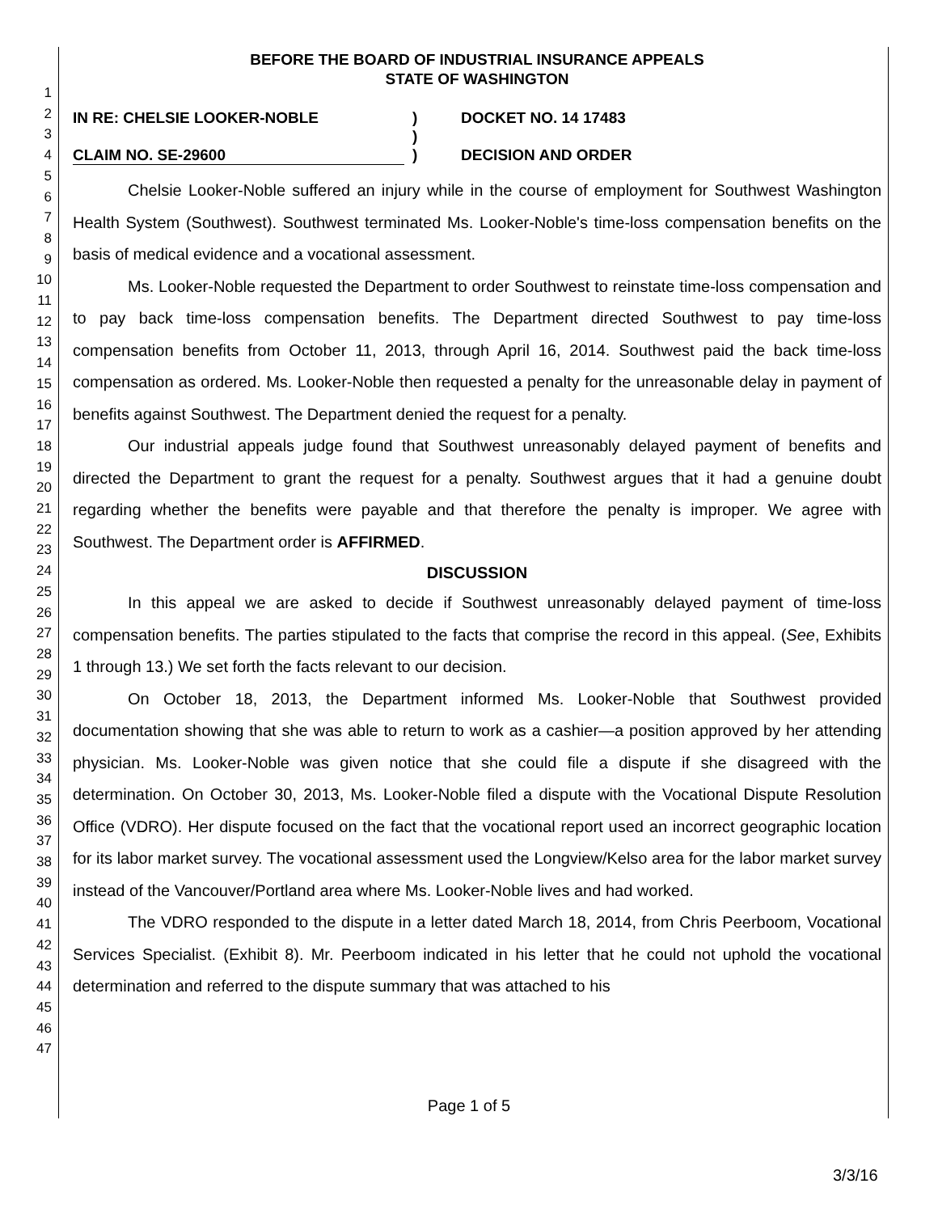1
2
3
4
5
6
7
8
9
10
11
12
13
14
15
16
17
18
19
20
21
22
23
24
25
26
27
28
29
30
31
32
33
34
35
36
37
38
39
40
41
42
43
44
45
46
47
BEFORE THE BOARD OF INDUSTRIAL INSURANCE APPEALS
STATE OF WASHINGTON
IN RE: CHELSIE LOOKER-NOBLE
CLAIM NO. SE-29600
)
)
)
DOCKET NO. 14 17483
DECISION AND ORDER
Chelsie Looker-Noble suffered an injury while in the course of employment for Southwest Washington Health System (Southwest). Southwest terminated Ms. Looker-Noble's time-loss compensation benefits on the basis of medical evidence and a vocational assessment.
Ms. Looker-Noble requested the Department to order Southwest to reinstate time-loss compensation and to pay back time-loss compensation benefits. The Department directed Southwest to pay time-loss compensation benefits from October 11, 2013, through April 16, 2014. Southwest paid the back time-loss compensation as ordered. Ms. Looker-Noble then requested a penalty for the unreasonable delay in payment of benefits against Southwest. The Department denied the request for a penalty.
Our industrial appeals judge found that Southwest unreasonably delayed payment of benefits and directed the Department to grant the request for a penalty. Southwest argues that it had a genuine doubt regarding whether the benefits were payable and that therefore the penalty is improper. We agree with Southwest. The Department order is AFFIRMED.
DISCUSSION
In this appeal we are asked to decide if Southwest unreasonably delayed payment of time-loss compensation benefits. The parties stipulated to the facts that comprise the record in this appeal. (See, Exhibits 1 through 13.) We set forth the facts relevant to our decision.
On October 18, 2013, the Department informed Ms. Looker-Noble that Southwest provided documentation showing that she was able to return to work as a cashier—a position approved by her attending physician. Ms. Looker-Noble was given notice that she could file a dispute if she disagreed with the determination. On October 30, 2013, Ms. Looker-Noble filed a dispute with the Vocational Dispute Resolution Office (VDRO). Her dispute focused on the fact that the vocational report used an incorrect geographic location for its labor market survey. The vocational assessment used the Longview/Kelso area for the labor market survey instead of the Vancouver/Portland area where Ms. Looker-Noble lives and had worked.
The VDRO responded to the dispute in a letter dated March 18, 2014, from Chris Peerboom, Vocational Services Specialist. (Exhibit 8). Mr. Peerboom indicated in his letter that he could not uphold the vocational determination and referred to the dispute summary that was attached to his
Page 1 of 5
3/3/16